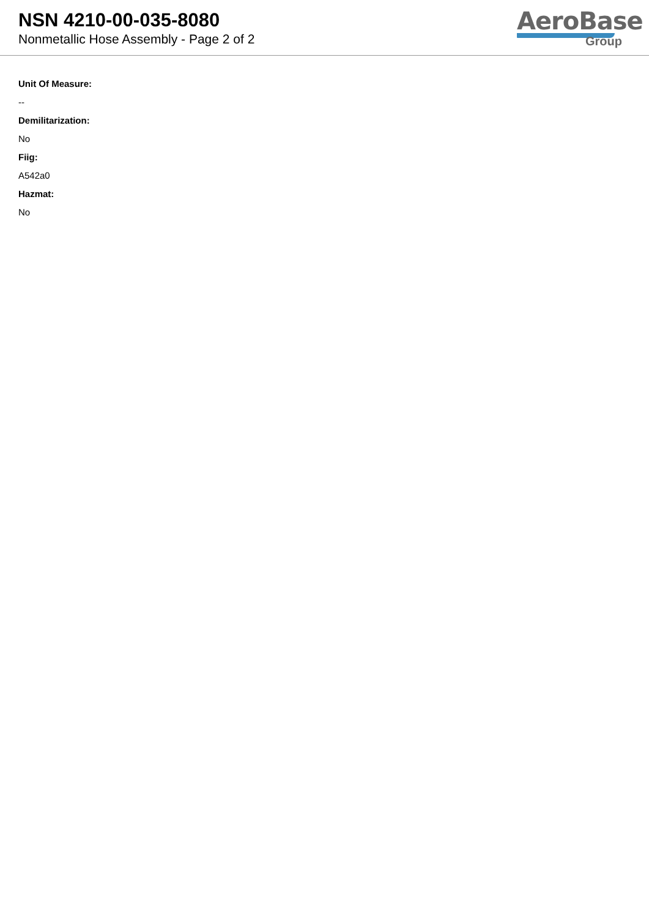NSN 4210-00-035-8080
Nonmetallic Hose Assembly - Page 2 of 2
AeroBase
Group
Unit Of Measure:
--
Demilitarization:
No
Fiig:
A542a0
Hazmat:
No